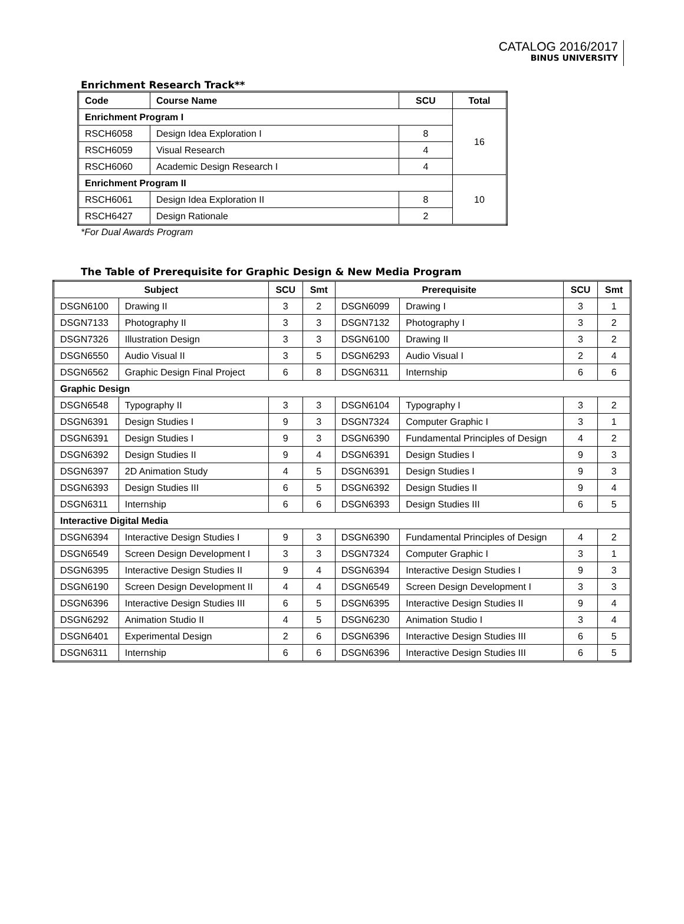CATALOG 2016/2017
BINUS UNIVERSITY
Enrichment Research Track**
| Code | Course Name | SCU | Total |
| --- | --- | --- | --- |
| Enrichment Program I | | | 16 |
| RSCH6058 | Design Idea Exploration I | 8 | |
| RSCH6059 | Visual Research | 4 | |
| RSCH6060 | Academic Design Research I | 4 | |
| Enrichment Program II | | | 10 |
| RSCH6061 | Design Idea Exploration II | 8 | |
| RSCH6427 | Design Rationale | 2 | |
*For Dual Awards Program
The Table of Prerequisite for Graphic Design & New Media Program
| Subject | | SCU | Smt | Prerequisite | | SCU | Smt |
| --- | --- | --- | --- | --- | --- | --- | --- |
| DSGN6100 | Drawing II | 3 | 2 | DSGN6099 | Drawing I | 3 | 1 |
| DSGN7133 | Photography II | 3 | 3 | DSGN7132 | Photography I | 3 | 2 |
| DSGN7326 | Illustration Design | 3 | 3 | DSGN6100 | Drawing II | 3 | 2 |
| DSGN6550 | Audio Visual II | 3 | 5 | DSGN6293 | Audio Visual I | 2 | 4 |
| DSGN6562 | Graphic Design Final Project | 6 | 8 | DSGN6311 | Internship | 6 | 6 |
| Graphic Design | | | | | | | |
| DSGN6548 | Typography II | 3 | 3 | DSGN6104 | Typography I | 3 | 2 |
| DSGN6391 | Design Studies I | 9 | 3 | DSGN7324 | Computer Graphic I | 3 | 1 |
| DSGN6391 | Design Studies I | 9 | 3 | DSGN6390 | Fundamental Principles of Design | 4 | 2 |
| DSGN6392 | Design Studies II | 9 | 4 | DSGN6391 | Design Studies I | 9 | 3 |
| DSGN6397 | 2D Animation Study | 4 | 5 | DSGN6391 | Design Studies I | 9 | 3 |
| DSGN6393 | Design Studies III | 6 | 5 | DSGN6392 | Design Studies II | 9 | 4 |
| DSGN6311 | Internship | 6 | 6 | DSGN6393 | Design Studies III | 6 | 5 |
| Interactive Digital Media | | | | | | | |
| DSGN6394 | Interactive Design Studies I | 9 | 3 | DSGN6390 | Fundamental Principles of Design | 4 | 2 |
| DSGN6549 | Screen Design Development I | 3 | 3 | DSGN7324 | Computer Graphic I | 3 | 1 |
| DSGN6395 | Interactive Design Studies II | 9 | 4 | DSGN6394 | Interactive Design Studies I | 9 | 3 |
| DSGN6190 | Screen Design Development II | 4 | 4 | DSGN6549 | Screen Design Development I | 3 | 3 |
| DSGN6396 | Interactive Design Studies III | 6 | 5 | DSGN6395 | Interactive Design Studies II | 9 | 4 |
| DSGN6292 | Animation Studio II | 4 | 5 | DSGN6230 | Animation Studio I | 3 | 4 |
| DSGN6401 | Experimental Design | 2 | 6 | DSGN6396 | Interactive Design Studies III | 6 | 5 |
| DSGN6311 | Internship | 6 | 6 | DSGN6396 | Interactive Design Studies III | 6 | 5 |